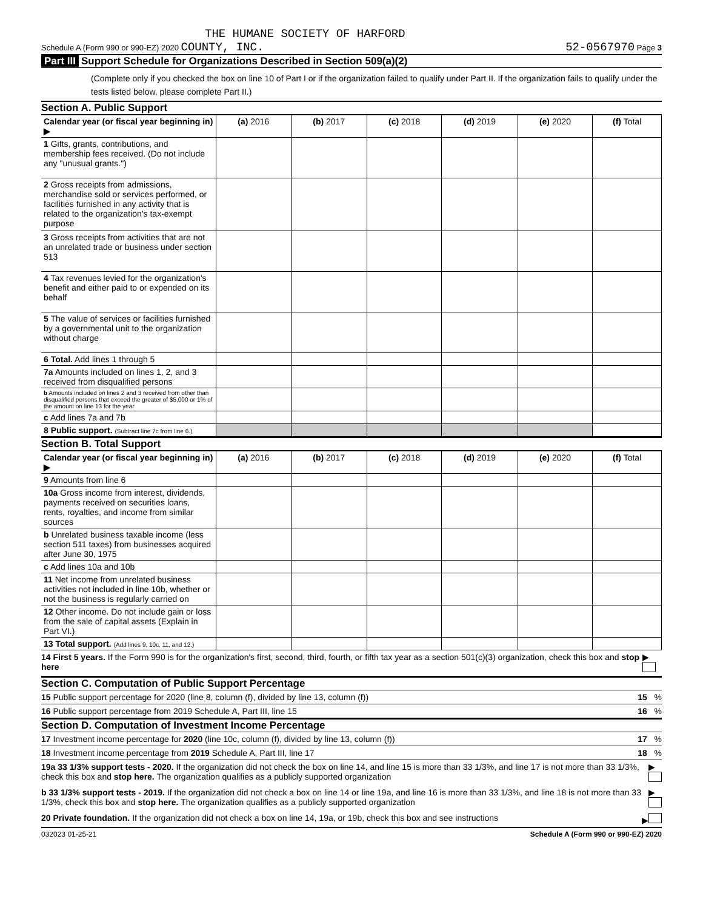THE HUMANE SOCIETY OF HARFORD
Schedule A (Form 990 or 990-EZ) 2020 COUNTY, INC.
52-0567970 Page 3
Part III Support Schedule for Organizations Described in Section 509(a)(2)
(Complete only if you checked the box on line 10 of Part I or if the organization failed to qualify under Part II. If the organization fails to qualify under the tests listed below, please complete Part II.)
Section A. Public Support
| Calendar year (or fiscal year beginning in) ▶ | (a) 2016 | (b) 2017 | (c) 2018 | (d) 2019 | (e) 2020 | (f) Total |
| 1 Gifts, grants, contributions, and membership fees received. (Do not include any "unusual grants.") | | | | | | |
| 2 Gross receipts from admissions, merchandise sold or services performed, or facilities furnished in any activity that is related to the organization's tax-exempt purpose | | | | | | |
| 3 Gross receipts from activities that are not an unrelated trade or business under section 513 | | | | | | |
| 4 Tax revenues levied for the organization's benefit and either paid to or expended on its behalf | | | | | | |
| 5 The value of services or facilities furnished by a governmental unit to the organization without charge | | | | | | |
| 6 Total. Add lines 1 through 5 | | | | | | |
| 7a Amounts included on lines 1, 2, and 3 received from disqualified persons | | | | | | |
| b Amounts included on lines 2 and 3 received from other than disqualified persons that exceed the greater of $5,000 or 1% of the amount on line 13 for the year | | | | | | |
| c Add lines 7a and 7b | | | | | | |
| 8 Public support. (Subtract line 7c from line 6.) | | | | | | |
Section B. Total Support
| Calendar year (or fiscal year beginning in) ▶ | (a) 2016 | (b) 2017 | (c) 2018 | (d) 2019 | (e) 2020 | (f) Total |
| 9 Amounts from line 6 | | | | | | |
| 10a Gross income from interest, dividends, payments received on securities loans, rents, royalties, and income from similar sources | | | | | | |
| b Unrelated business taxable income (less section 511 taxes) from businesses acquired after June 30, 1975 | | | | | | |
| c Add lines 10a and 10b | | | | | | |
| 11 Net income from unrelated business activities not included in line 10b, whether or not the business is regularly carried on | | | | | | |
| 12 Other income. Do not include gain or loss from the sale of capital assets (Explain in Part VI.) | | | | | | |
| 13 Total support. (Add lines 9, 10c, 11, and 12.) | | | | | | |
14 First 5 years. If the Form 990 is for the organization's first, second, third, fourth, or fifth tax year as a section 501(c)(3) organization, check this box and stop here ▶
Section C. Computation of Public Support Percentage
15 Public support percentage for 2020 (line 8, column (f), divided by line 13, column (f)) 15 %
16 Public support percentage from 2019 Schedule A, Part III, line 15 16 %
Section D. Computation of Investment Income Percentage
17 Investment income percentage for 2020 (line 10c, column (f), divided by line 13, column (f)) 17 %
18 Investment income percentage from 2019 Schedule A, Part III, line 17 18 %
19a 33 1/3% support tests - 2020. If the organization did not check the box on line 14, and line 15 is more than 33 1/3%, and line 17 is not more than 33 1/3%, check this box and stop here. The organization qualifies as a publicly supported organization ▶
b 33 1/3% support tests - 2019. If the organization did not check a box on line 14 or line 19a, and line 16 is more than 33 1/3%, and line 18 is not more than 33 1/3%, check this box and stop here. The organization qualifies as a publicly supported organization ▶
20 Private foundation. If the organization did not check a box on line 14, 19a, or 19b, check this box and see instructions ▶
032023 01-25-21 Schedule A (Form 990 or 990-EZ) 2020